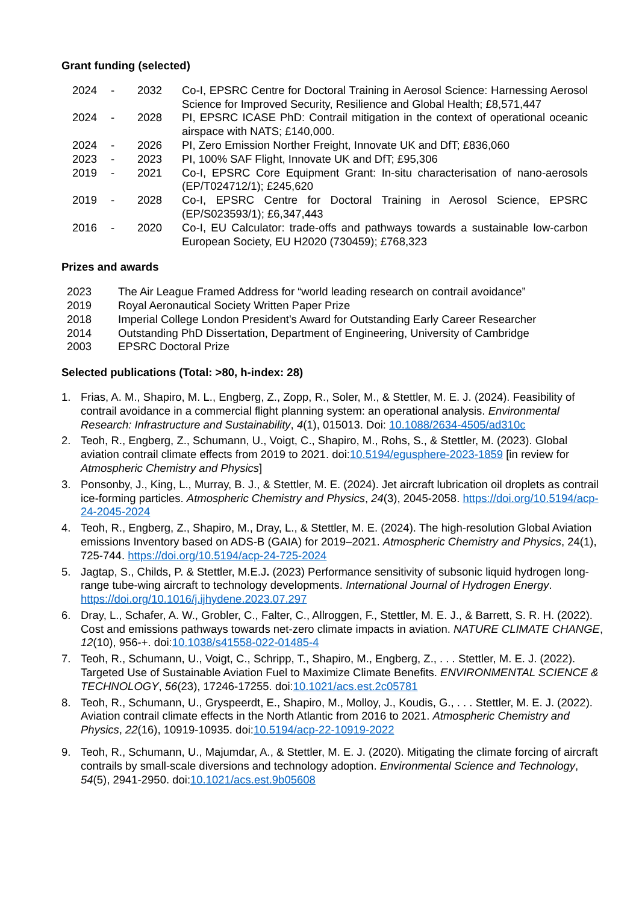Grant funding (selected)
| 2024 | - | 2032 | Co-I, EPSRC Centre for Doctoral Training in Aerosol Science: Harnessing Aerosol Science for Improved Security, Resilience and Global Health; £8,571,447 |
| 2024 | - | 2028 | PI, EPSRC ICASE PhD: Contrail mitigation in the context of operational oceanic airspace with NATS; £140,000. |
| 2024 | - | 2026 | PI, Zero Emission Norther Freight, Innovate UK and DfT; £836,060 |
| 2023 | - | 2023 | PI, 100% SAF Flight, Innovate UK and DfT; £95,306 |
| 2019 | - | 2021 | Co-I, EPSRC Core Equipment Grant: In-situ characterisation of nano-aerosols (EP/T024712/1); £245,620 |
| 2019 | - | 2028 | Co-I, EPSRC Centre for Doctoral Training in Aerosol Science, EPSRC (EP/S023593/1); £6,347,443 |
| 2016 | - | 2020 | Co-I, EU Calculator: trade-offs and pathways towards a sustainable low-carbon European Society, EU H2020 (730459); £768,323 |
Prizes and awards
| 2023 | The Air League Framed Address for “world leading research on contrail avoidance” |
| 2019 | Royal Aeronautical Society Written Paper Prize |
| 2018 | Imperial College London President’s Award for Outstanding Early Career Researcher |
| 2014 | Outstanding PhD Dissertation, Department of Engineering, University of Cambridge |
| 2003 | EPSRC Doctoral Prize |
Selected publications (Total: >80, h-index: 28)
1. Frias, A. M., Shapiro, M. L., Engberg, Z., Zopp, R., Soler, M., & Stettler, M. E. J. (2024). Feasibility of contrail avoidance in a commercial flight planning system: an operational analysis. Environmental Research: Infrastructure and Sustainability, 4(1), 015013. Doi: 10.1088/2634-4505/ad310c
2. Teoh, R., Engberg, Z., Schumann, U., Voigt, C., Shapiro, M., Rohs, S., & Stettler, M. (2023). Global aviation contrail climate effects from 2019 to 2021. doi:10.5194/egusphere-2023-1859 [in review for Atmospheric Chemistry and Physics]
3. Ponsonby, J., King, L., Murray, B. J., & Stettler, M. E. (2024). Jet aircraft lubrication oil droplets as contrail ice-forming particles. Atmospheric Chemistry and Physics, 24(3), 2045-2058. https://doi.org/10.5194/acp-24-2045-2024
4. Teoh, R., Engberg, Z., Shapiro, M., Dray, L., & Stettler, M. E. (2024). The high-resolution Global Aviation emissions Inventory based on ADS-B (GAIA) for 2019–2021. Atmospheric Chemistry and Physics, 24(1), 725-744. https://doi.org/10.5194/acp-24-725-2024
5. Jagtap, S., Childs, P. & Stettler, M.E.J. (2023) Performance sensitivity of subsonic liquid hydrogen long-range tube-wing aircraft to technology developments. International Journal of Hydrogen Energy. https://doi.org/10.1016/j.ijhydene.2023.07.297
6. Dray, L., Schafer, A. W., Grobler, C., Falter, C., Allroggen, F., Stettler, M. E. J., & Barrett, S. R. H. (2022). Cost and emissions pathways towards net-zero climate impacts in aviation. NATURE CLIMATE CHANGE, 12(10), 956-+. doi:10.1038/s41558-022-01485-4
7. Teoh, R., Schumann, U., Voigt, C., Schripp, T., Shapiro, M., Engberg, Z., . . . Stettler, M. E. J. (2022). Targeted Use of Sustainable Aviation Fuel to Maximize Climate Benefits. ENVIRONMENTAL SCIENCE & TECHNOLOGY, 56(23), 17246-17255. doi:10.1021/acs.est.2c05781
8. Teoh, R., Schumann, U., Gryspeerdt, E., Shapiro, M., Molloy, J., Koudis, G., . . . Stettler, M. E. J. (2022). Aviation contrail climate effects in the North Atlantic from 2016 to 2021. Atmospheric Chemistry and Physics, 22(16), 10919-10935. doi:10.5194/acp-22-10919-2022
9. Teoh, R., Schumann, U., Majumdar, A., & Stettler, M. E. J. (2020). Mitigating the climate forcing of aircraft contrails by small-scale diversions and technology adoption. Environmental Science and Technology, 54(5), 2941-2950. doi:10.1021/acs.est.9b05608